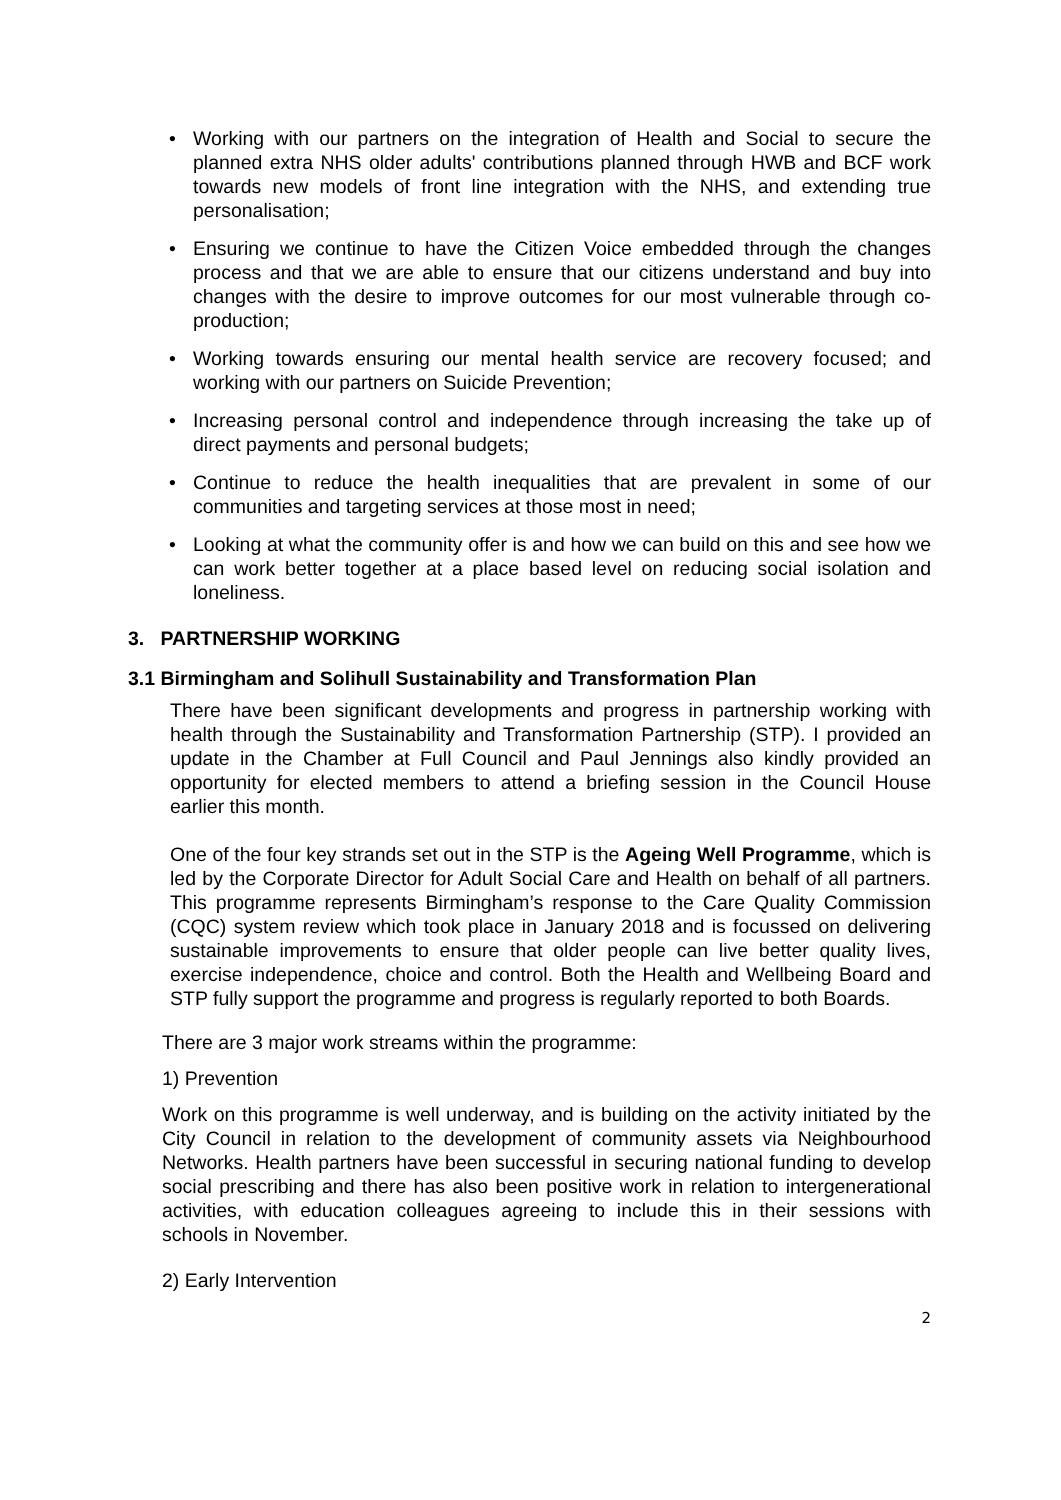• Working with our partners on the integration of Health and Social to secure the planned extra NHS older adults' contributions planned through HWB and BCF work towards new models of front line integration with the NHS, and extending true personalisation;
• Ensuring we continue to have the Citizen Voice embedded through the changes process and that we are able to ensure that our citizens understand and buy into changes with the desire to improve outcomes for our most vulnerable through co-production;
• Working towards ensuring our mental health service are recovery focused; and working with our partners on Suicide Prevention;
• Increasing personal control and independence through increasing the take up of direct payments and personal budgets;
• Continue to reduce the health inequalities that are prevalent in some of our communities and targeting services at those most in need;
• Looking at what the community offer is and how we can build on this and see how we can work better together at a place based level on reducing social isolation and loneliness.
3. PARTNERSHIP WORKING
3.1 Birmingham and Solihull Sustainability and Transformation Plan
There have been significant developments and progress in partnership working with health through the Sustainability and Transformation Partnership (STP). I provided an update in the Chamber at Full Council and Paul Jennings also kindly provided an opportunity for elected members to attend a briefing session in the Council House earlier this month.
One of the four key strands set out in the STP is the Ageing Well Programme, which is led by the Corporate Director for Adult Social Care and Health on behalf of all partners. This programme represents Birmingham’s response to the Care Quality Commission (CQC) system review which took place in January 2018 and is focussed on delivering sustainable improvements to ensure that older people can live better quality lives, exercise independence, choice and control. Both the Health and Wellbeing Board and STP fully support the programme and progress is regularly reported to both Boards.
There are 3 major work streams within the programme:
1) Prevention
Work on this programme is well underway, and is building on the activity initiated by the City Council in relation to the development of community assets via Neighbourhood Networks. Health partners have been successful in securing national funding to develop social prescribing and there has also been positive work in relation to intergenerational activities, with education colleagues agreeing to include this in their sessions with schools in November.
2) Early Intervention
2